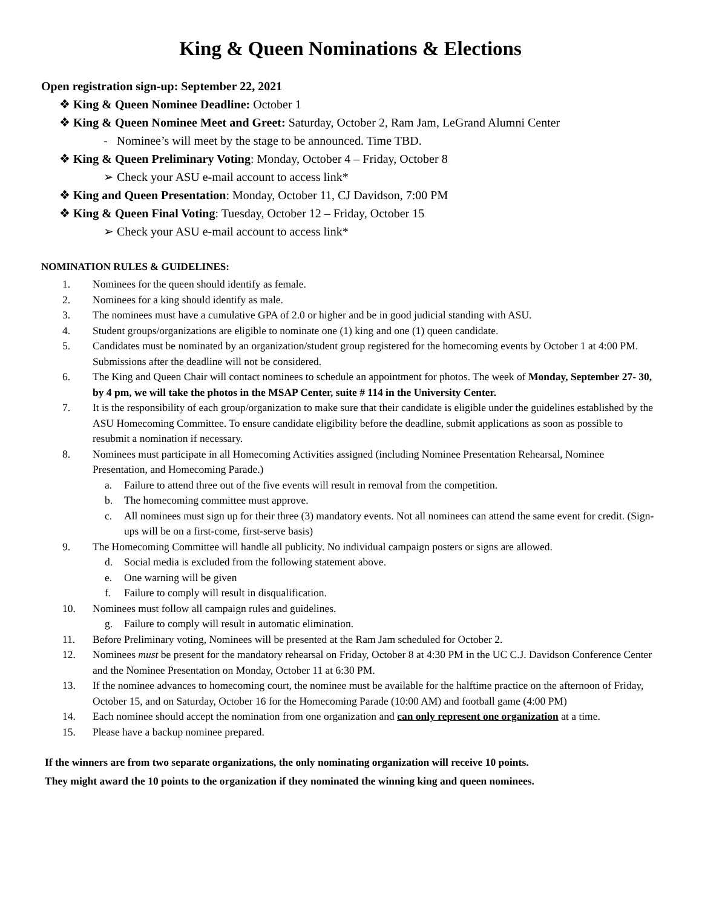King & Queen Nominations & Elections
Open registration sign-up: September 22, 2021
❖ King & Queen Nominee Deadline: October 1
❖ King & Queen Nominee Meet and Greet: Saturday, October 2, Ram Jam, LeGrand Alumni Center
- Nominee’s will meet by the stage to be announced. Time TBD.
❖ King & Queen Preliminary Voting: Monday, October 4 – Friday, October 8
➢ Check your ASU e-mail account to access link*
❖ King and Queen Presentation: Monday, October 11, CJ Davidson, 7:00 PM
❖ King & Queen Final Voting: Tuesday, October 12 – Friday, October 15
➢ Check your ASU e-mail account to access link*
NOMINATION RULES & GUIDELINES:
1. Nominees for the queen should identify as female.
2. Nominees for a king should identify as male.
3. The nominees must have a cumulative GPA of 2.0 or higher and be in good judicial standing with ASU.
4. Student groups/organizations are eligible to nominate one (1) king and one (1) queen candidate.
5. Candidates must be nominated by an organization/student group registered for the homecoming events by October 1 at 4:00 PM. Submissions after the deadline will not be considered.
6. The King and Queen Chair will contact nominees to schedule an appointment for photos. The week of Monday, September 27- 30, by 4 pm, we will take the photos in the MSAP Center, suite # 114 in the University Center.
7. It is the responsibility of each group/organization to make sure that their candidate is eligible under the guidelines established by the ASU Homecoming Committee. To ensure candidate eligibility before the deadline, submit applications as soon as possible to resubmit a nomination if necessary.
8. Nominees must participate in all Homecoming Activities assigned (including Nominee Presentation Rehearsal, Nominee Presentation, and Homecoming Parade.)
a. Failure to attend three out of the five events will result in removal from the competition.
b. The homecoming committee must approve.
c. All nominees must sign up for their three (3) mandatory events. Not all nominees can attend the same event for credit. (Sign-ups will be on a first-come, first-serve basis)
9. The Homecoming Committee will handle all publicity. No individual campaign posters or signs are allowed.
d. Social media is excluded from the following statement above.
e. One warning will be given
f. Failure to comply will result in disqualification.
10. Nominees must follow all campaign rules and guidelines.
g. Failure to comply will result in automatic elimination.
11. Before Preliminary voting, Nominees will be presented at the Ram Jam scheduled for October 2.
12. Nominees must be present for the mandatory rehearsal on Friday, October 8 at 4:30 PM in the UC C.J. Davidson Conference Center and the Nominee Presentation on Monday, October 11 at 6:30 PM.
13. If the nominee advances to homecoming court, the nominee must be available for the halftime practice on the afternoon of Friday, October 15, and on Saturday, October 16 for the Homecoming Parade (10:00 AM) and football game (4:00 PM)
14. Each nominee should accept the nomination from one organization and can only represent one organization at a time.
15. Please have a backup nominee prepared.
If the winners are from two separate organizations, the only nominating organization will receive 10 points.
They might award the 10 points to the organization if they nominated the winning king and queen nominees.